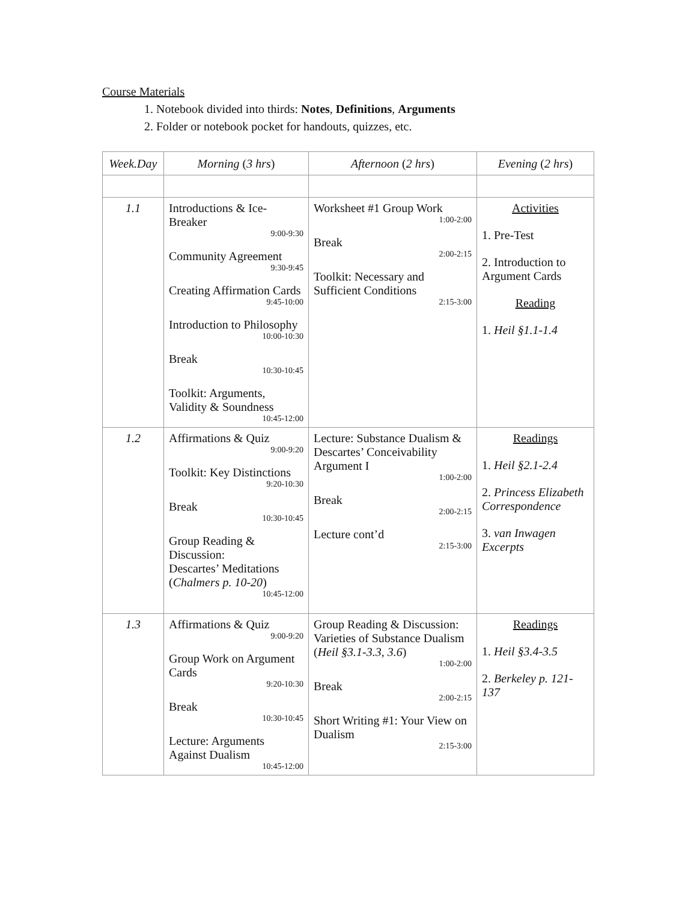Course Materials
1. Notebook divided into thirds: Notes, Definitions, Arguments
2. Folder or notebook pocket for handouts, quizzes, etc.
| Week.Day | Morning ( 3 hrs ) | Afternoon ( 2 hrs ) | Evening ( 2 hrs ) |
| --- | --- | --- | --- |
| 1.1 | Introductions & Ice-Breaker 9:00-9:30 Community Agreement 9:30-9:45 Creating Affirmation Cards 9:45-10:00 Introduction to Philosophy 10:00-10:30 Break 10:30-10:45 Toolkit: Arguments, Validity & Soundness 10:45-12:00 | Worksheet #1 Group Work 1:00-2:00 Break 2:00-2:15 Toolkit: Necessary and Sufficient Conditions 2:15-3:00 | Activities 1. Pre-Test 2. Introduction to Argument Cards Reading 1. Heil §1.1-1.4 |
| 1.2 | Affirmations & Quiz 9:00-9:20 Toolkit: Key Distinctions 9:20-10:30 Break 10:30-10:45 Group Reading & Discussion: Descartes’ Meditations ( Chalmers p. 10-20 ) 10:45-12:00 | Lecture: Substance Dualism & Descartes’ Conceivability Argument I 1:00-2:00 Break 2:00-2:15 Lecture cont’d 2:15-3:00 | Readings 1. Heil §2.1-2.4 2. Princess Elizabeth Correspondence 3. van Inwagen Excerpts |
| 1.3 | Affirmations & Quiz 9:00-9:20 Group Work on Argument Cards 9:20-10:30 Break 10:30-10:45 Lecture: Arguments Against Dualism 10:45-12:00 | Group Reading & Discussion: Varieties of Substance Dualism ( Heil §3.1-3.3, 3.6 ) 1:00-2:00 Break 2:00-2:15 Short Writing #1: Your View on Dualism 2:15-3:00 | Readings 1. Heil §3.4-3.5 2. Berkeley p. 121-137 |